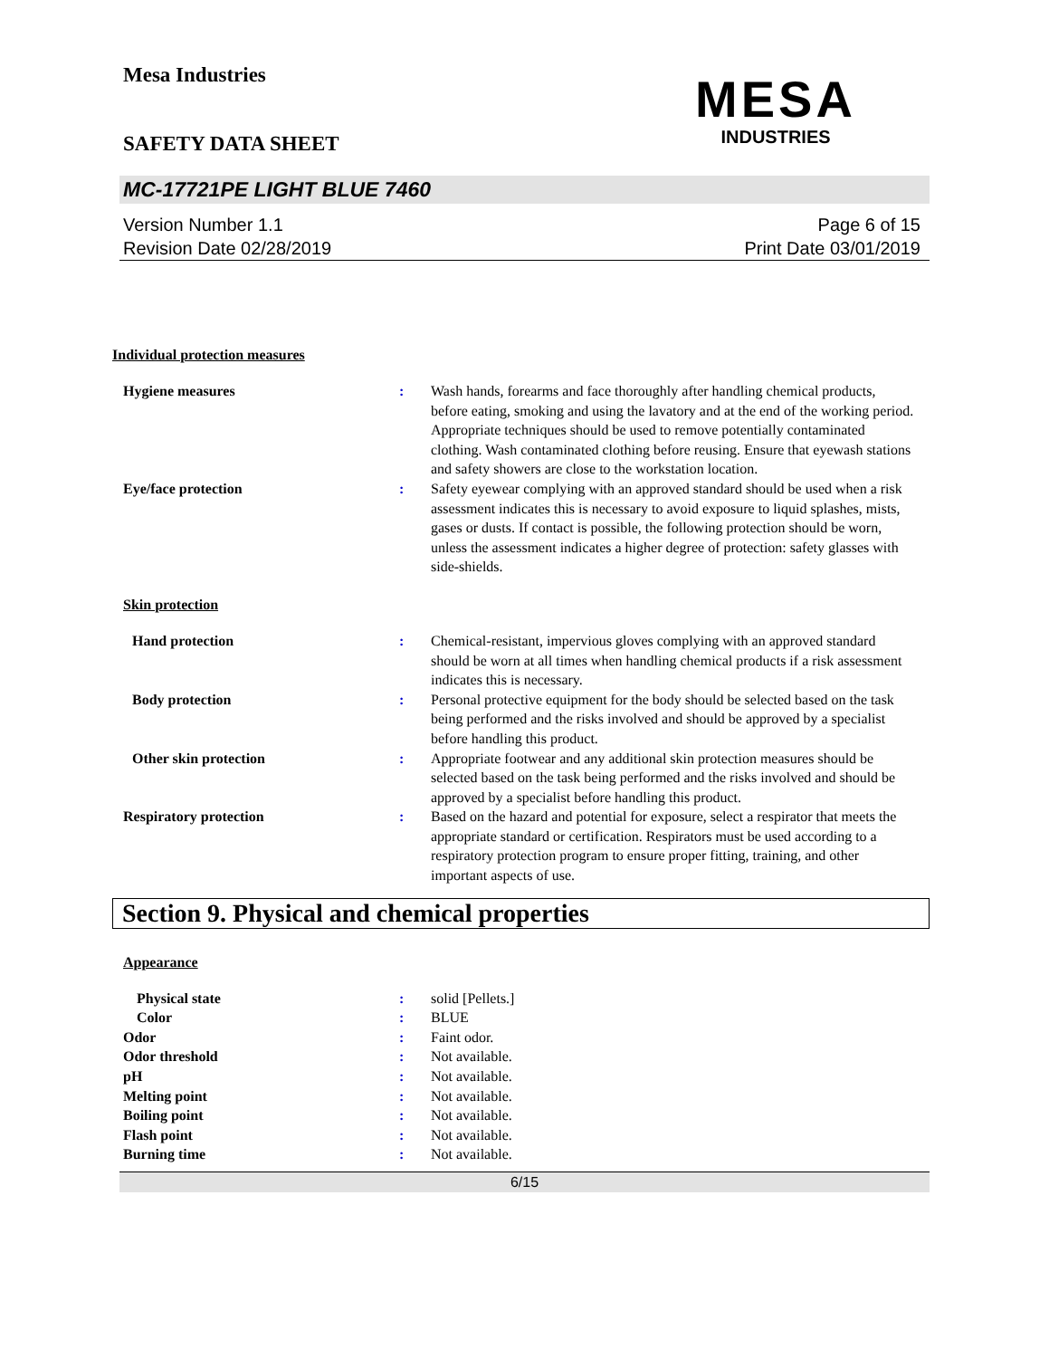Mesa Industries
MESA
INDUSTRIES
SAFETY DATA SHEET
MC-17721PE LIGHT BLUE 7460
Version Number 1.1
Revision Date 02/28/2019
Page 6 of 15
Print Date 03/01/2019
Individual protection measures
Hygiene measures : Wash hands, forearms and face thoroughly after handling chemical products, before eating, smoking and using the lavatory and at the end of the working period. Appropriate techniques should be used to remove potentially contaminated clothing. Wash contaminated clothing before reusing. Ensure that eyewash stations and safety showers are close to the workstation location.
Eye/face protection : Safety eyewear complying with an approved standard should be used when a risk assessment indicates this is necessary to avoid exposure to liquid splashes, mists, gases or dusts. If contact is possible, the following protection should be worn, unless the assessment indicates a higher degree of protection: safety glasses with side-shields.
Skin protection
Hand protection : Chemical-resistant, impervious gloves complying with an approved standard should be worn at all times when handling chemical products if a risk assessment indicates this is necessary.
Body protection : Personal protective equipment for the body should be selected based on the task being performed and the risks involved and should be approved by a specialist before handling this product.
Other skin protection : Appropriate footwear and any additional skin protection measures should be selected based on the task being performed and the risks involved and should be approved by a specialist before handling this product.
Respiratory protection : Based on the hazard and potential for exposure, select a respirator that meets the appropriate standard or certification. Respirators must be used according to a respiratory protection program to ensure proper fitting, training, and other important aspects of use.
Section 9. Physical and chemical properties
Appearance
Physical state : solid [Pellets.]
Color : BLUE
Odor : Faint odor.
Odor threshold : Not available.
pH : Not available.
Melting point : Not available.
Boiling point : Not available.
Flash point : Not available.
Burning time : Not available.
6/15